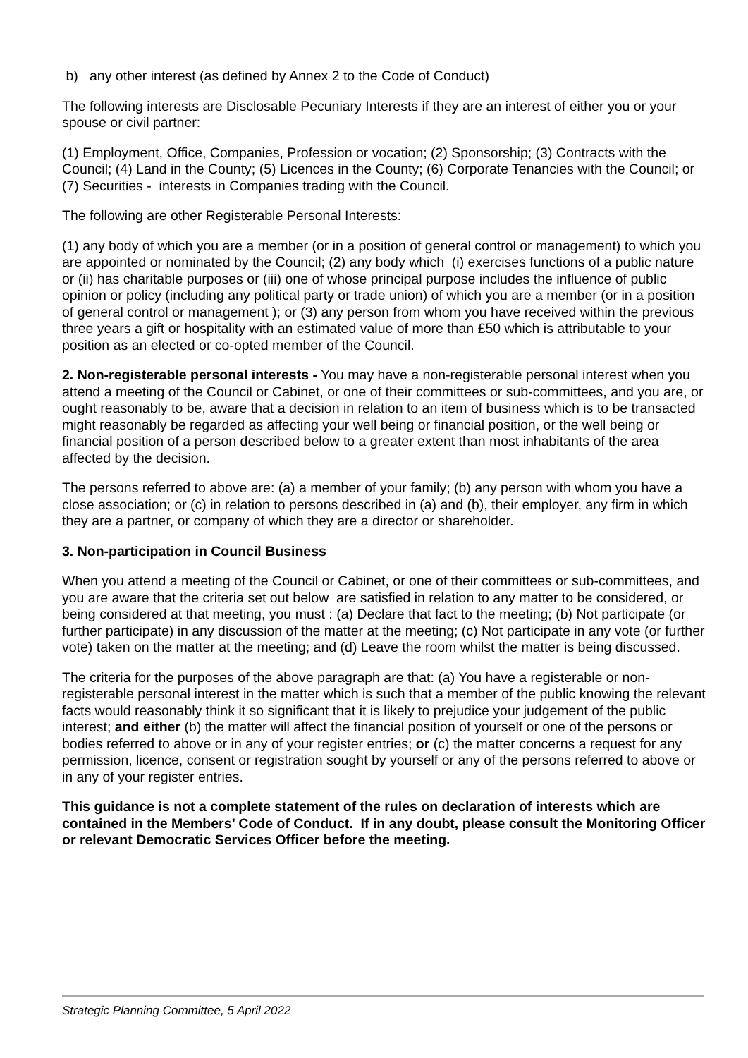b) any other interest (as defined by Annex 2 to the Code of Conduct)
The following interests are Disclosable Pecuniary Interests if they are an interest of either you or your spouse or civil partner:
(1) Employment, Office, Companies, Profession or vocation; (2) Sponsorship; (3) Contracts with the Council; (4) Land in the County; (5) Licences in the County; (6) Corporate Tenancies with the Council; or (7) Securities - interests in Companies trading with the Council.
The following are other Registerable Personal Interests:
(1) any body of which you are a member (or in a position of general control or management) to which you are appointed or nominated by the Council; (2) any body which (i) exercises functions of a public nature or (ii) has charitable purposes or (iii) one of whose principal purpose includes the influence of public opinion or policy (including any political party or trade union) of which you are a member (or in a position of general control or management ); or (3) any person from whom you have received within the previous three years a gift or hospitality with an estimated value of more than £50 which is attributable to your position as an elected or co-opted member of the Council.
2. Non-registerable personal interests - You may have a non-registerable personal interest when you attend a meeting of the Council or Cabinet, or one of their committees or sub-committees, and you are, or ought reasonably to be, aware that a decision in relation to an item of business which is to be transacted might reasonably be regarded as affecting your well being or financial position, or the well being or financial position of a person described below to a greater extent than most inhabitants of the area affected by the decision.
The persons referred to above are: (a) a member of your family; (b) any person with whom you have a close association; or (c) in relation to persons described in (a) and (b), their employer, any firm in which they are a partner, or company of which they are a director or shareholder.
3. Non-participation in Council Business
When you attend a meeting of the Council or Cabinet, or one of their committees or sub-committees, and you are aware that the criteria set out below are satisfied in relation to any matter to be considered, or being considered at that meeting, you must : (a) Declare that fact to the meeting; (b) Not participate (or further participate) in any discussion of the matter at the meeting; (c) Not participate in any vote (or further vote) taken on the matter at the meeting; and (d) Leave the room whilst the matter is being discussed.
The criteria for the purposes of the above paragraph are that: (a) You have a registerable or non-registerable personal interest in the matter which is such that a member of the public knowing the relevant facts would reasonably think it so significant that it is likely to prejudice your judgement of the public interest; and either (b) the matter will affect the financial position of yourself or one of the persons or bodies referred to above or in any of your register entries; or (c) the matter concerns a request for any permission, licence, consent or registration sought by yourself or any of the persons referred to above or in any of your register entries.
This guidance is not a complete statement of the rules on declaration of interests which are contained in the Members’ Code of Conduct. If in any doubt, please consult the Monitoring Officer or relevant Democratic Services Officer before the meeting.
Strategic Planning Committee, 5 April 2022